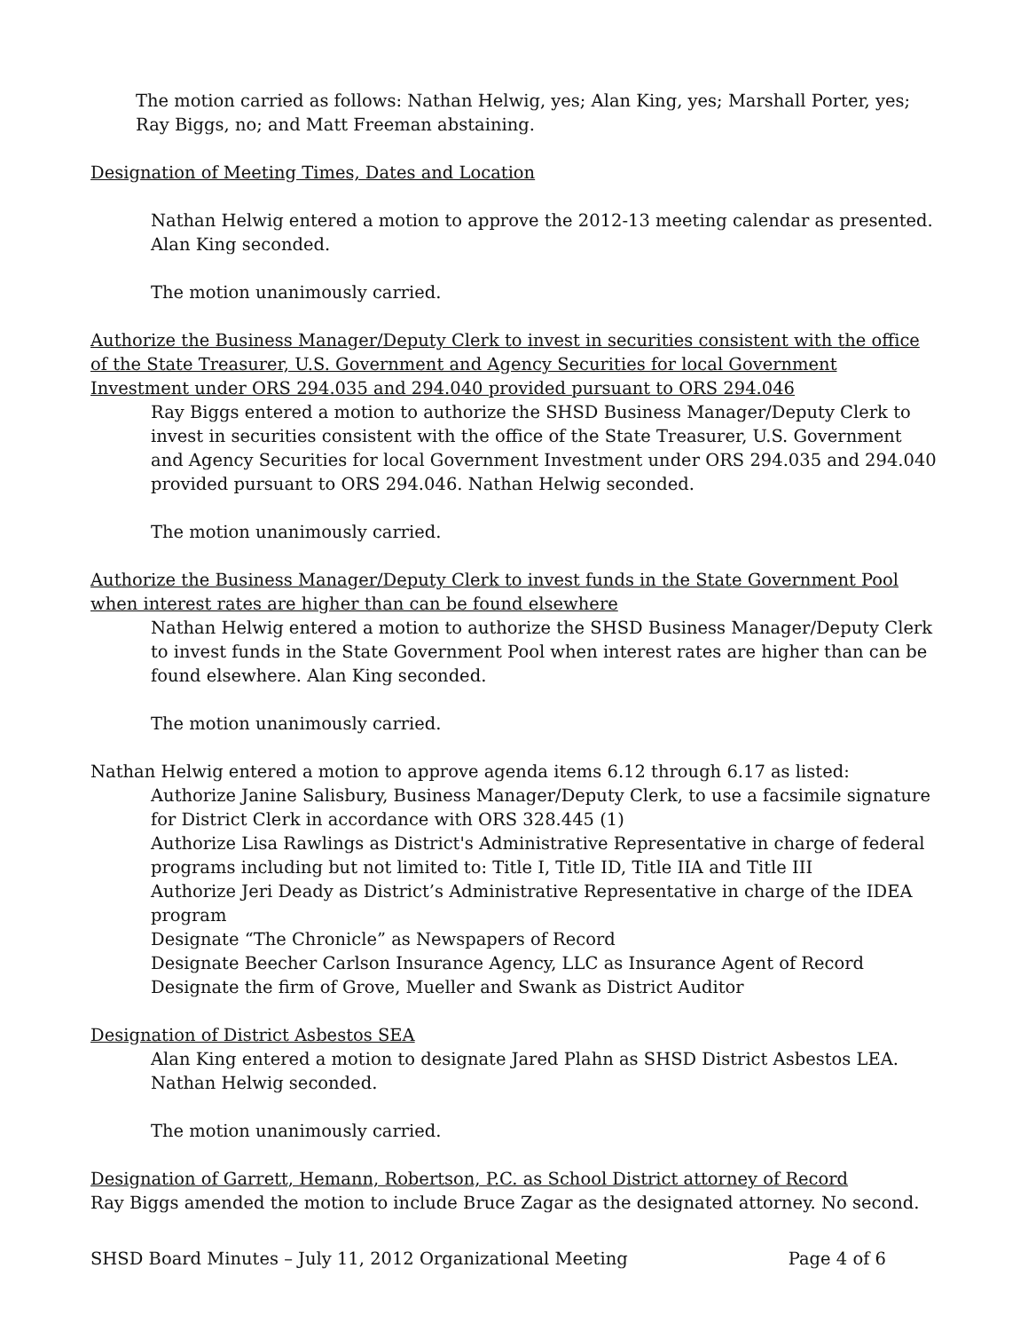The motion carried as follows: Nathan Helwig, yes; Alan King, yes; Marshall Porter, yes; Ray Biggs, no; and Matt Freeman abstaining.
Designation of Meeting Times, Dates and Location
Nathan Helwig entered a motion to approve the 2012-13 meeting calendar as presented. Alan King seconded.
The motion unanimously carried.
Authorize the Business Manager/Deputy Clerk to invest in securities consistent with the office of the State Treasurer, U.S. Government and Agency Securities for local Government Investment under ORS 294.035 and 294.040 provided pursuant to ORS 294.046
Ray Biggs entered a motion to authorize the SHSD Business Manager/Deputy Clerk to invest in securities consistent with the office of the State Treasurer, U.S. Government and Agency Securities for local Government Investment under ORS 294.035 and 294.040 provided pursuant to ORS 294.046. Nathan Helwig seconded.
The motion unanimously carried.
Authorize the Business Manager/Deputy Clerk to invest funds in the State Government Pool when interest rates are higher than can be found elsewhere
Nathan Helwig entered a motion to authorize the SHSD Business Manager/Deputy Clerk to invest funds in the State Government Pool when interest rates are higher than can be found elsewhere. Alan King seconded.
The motion unanimously carried.
Nathan Helwig entered a motion to approve agenda items 6.12 through 6.17 as listed:
Authorize Janine Salisbury, Business Manager/Deputy Clerk, to use a facsimile signature for District Clerk in accordance with ORS 328.445 (1)
Authorize Lisa Rawlings as District's Administrative Representative in charge of federal programs including but not limited to: Title I, Title ID, Title IIA and Title III
Authorize Jeri Deady as District’s Administrative Representative in charge of the IDEA program
Designate “The Chronicle” as Newspapers of Record
Designate Beecher Carlson Insurance Agency, LLC as Insurance Agent of Record
Designate the firm of Grove, Mueller and Swank as District Auditor
Designation of District Asbestos SEA
Alan King entered a motion to designate Jared Plahn as SHSD District Asbestos LEA. Nathan Helwig seconded.
The motion unanimously carried.
Designation of Garrett, Hemann, Robertson, P.C. as School District attorney of Record
Ray Biggs amended the motion to include Bruce Zagar as the designated attorney. No second.
SHSD Board Minutes – July 11, 2012 Organizational Meeting Page 4 of 6